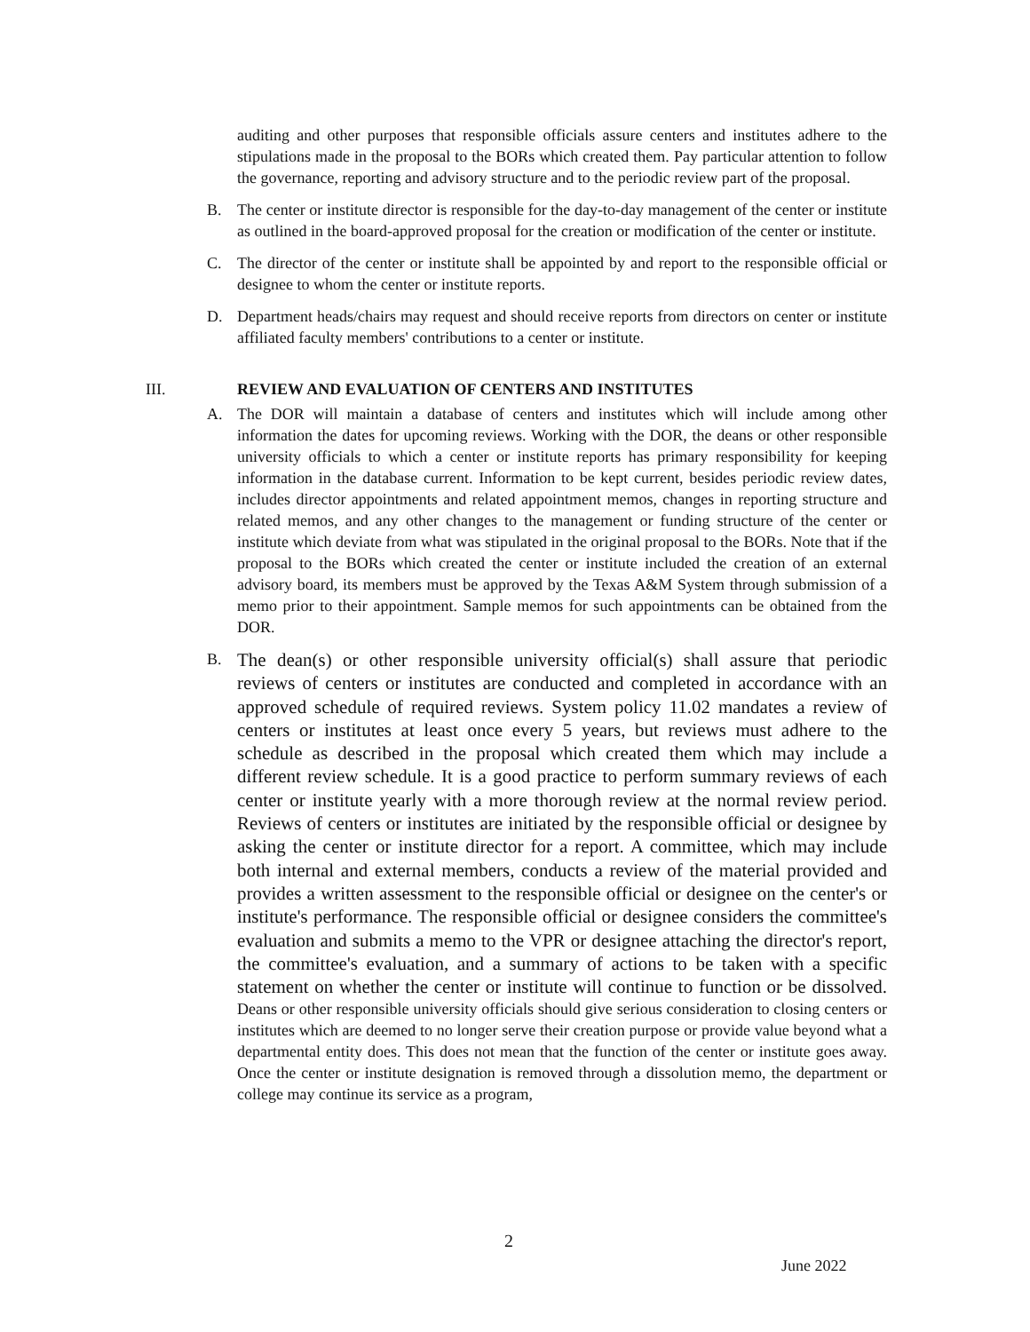auditing and other purposes that responsible officials assure centers and institutes adhere to the stipulations made in the proposal to the BORs which created them. Pay particular attention to follow the governance, reporting and advisory structure and to the periodic review part of the proposal.
B. The center or institute director is responsible for the day-to-day management of the center or institute as outlined in the board-approved proposal for the creation or modification of the center or institute.
C. The director of the center or institute shall be appointed by and report to the responsible official or designee to whom the center or institute reports.
D. Department heads/chairs may request and should receive reports from directors on center or institute affiliated faculty members' contributions to a center or institute.
III. REVIEW AND EVALUATION OF CENTERS AND INSTITUTES
A. The DOR will maintain a database of centers and institutes which will include among other information the dates for upcoming reviews. Working with the DOR, the deans or other responsible university officials to which a center or institute reports has primary responsibility for keeping information in the database current. Information to be kept current, besides periodic review dates, includes director appointments and related appointment memos, changes in reporting structure and related memos, and any other changes to the management or funding structure of the center or institute which deviate from what was stipulated in the original proposal to the BORs. Note that if the proposal to the BORs which created the center or institute included the creation of an external advisory board, its members must be approved by the Texas A&M System through submission of a memo prior to their appointment. Sample memos for such appointments can be obtained from the DOR.
B.
The dean(s) or other responsible university official(s) shall assure that periodic reviews of centers or institutes are conducted and completed in accordance with an approved schedule of required reviews. System policy 11.02 mandates a review of centers or institutes at least once every 5 years, but reviews must adhere to the schedule as described in the proposal which created them which may include a different review schedule. It is a good practice to perform summary reviews of each center or institute yearly with a more thorough review at the normal review period. Reviews of centers or institutes are initiated by the responsible official or designee by asking the center or institute director for a report. A committee, which may include both internal and external members, conducts a review of the material provided and provides a written assessment to the responsible official or designee on the center's or institute's performance. The responsible official or designee considers the committee's evaluation and submits a memo to the VPR or designee attaching the director's report, the committee's evaluation, and a summary of actions to be taken with a specific statement on whether the center or institute will continue to function or be dissolved. Deans or other responsible university officials should give serious consideration to closing centers or institutes which are deemed to no longer serve their creation purpose or provide value beyond what a departmental entity does. This does not mean that the function of the center or institute goes away. Once the center or institute designation is removed through a dissolution memo, the department or college may continue its service as a program,
2
June 2022